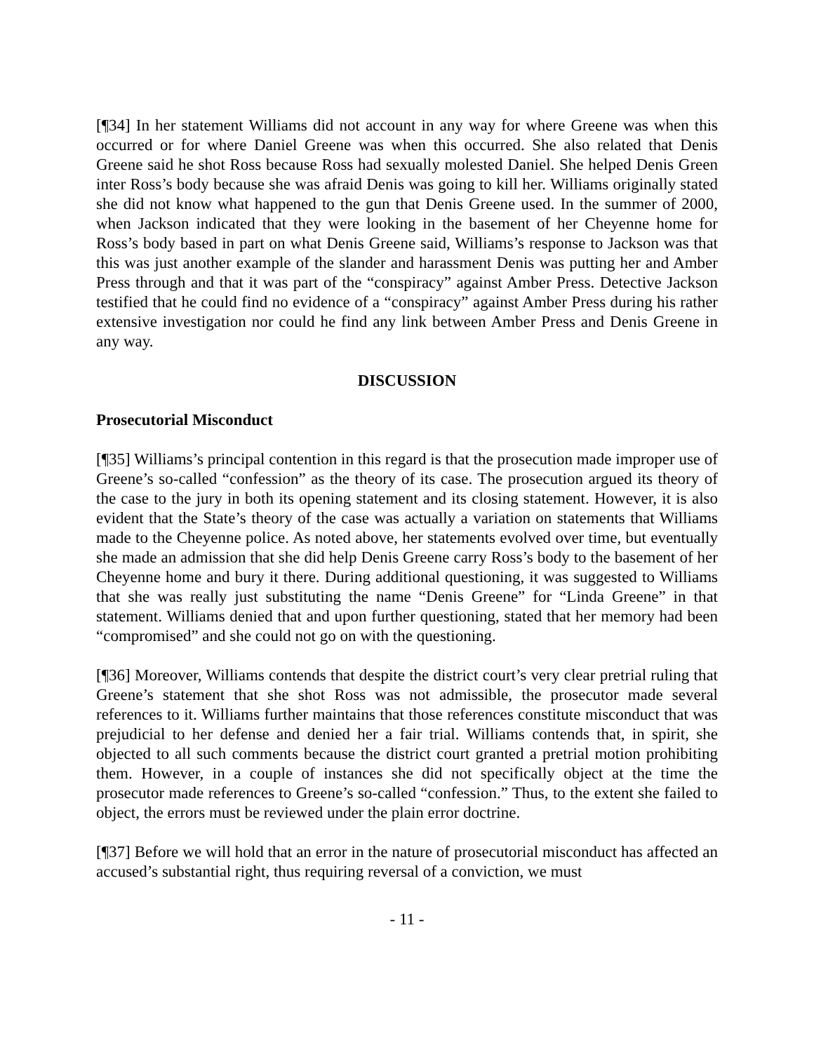[¶34] In her statement Williams did not account in any way for where Greene was when this occurred or for where Daniel Greene was when this occurred. She also related that Denis Greene said he shot Ross because Ross had sexually molested Daniel. She helped Denis Green inter Ross’s body because she was afraid Denis was going to kill her. Williams originally stated she did not know what happened to the gun that Denis Greene used. In the summer of 2000, when Jackson indicated that they were looking in the basement of her Cheyenne home for Ross’s body based in part on what Denis Greene said, Williams’s response to Jackson was that this was just another example of the slander and harassment Denis was putting her and Amber Press through and that it was part of the “conspiracy” against Amber Press. Detective Jackson testified that he could find no evidence of a “conspiracy” against Amber Press during his rather extensive investigation nor could he find any link between Amber Press and Denis Greene in any way.
DISCUSSION
Prosecutorial Misconduct
[¶35] Williams’s principal contention in this regard is that the prosecution made improper use of Greene’s so-called “confession” as the theory of its case. The prosecution argued its theory of the case to the jury in both its opening statement and its closing statement. However, it is also evident that the State’s theory of the case was actually a variation on statements that Williams made to the Cheyenne police. As noted above, her statements evolved over time, but eventually she made an admission that she did help Denis Greene carry Ross’s body to the basement of her Cheyenne home and bury it there. During additional questioning, it was suggested to Williams that she was really just substituting the name “Denis Greene” for “Linda Greene” in that statement. Williams denied that and upon further questioning, stated that her memory had been “compromised” and she could not go on with the questioning.
[¶36] Moreover, Williams contends that despite the district court’s very clear pretrial ruling that Greene’s statement that she shot Ross was not admissible, the prosecutor made several references to it. Williams further maintains that those references constitute misconduct that was prejudicial to her defense and denied her a fair trial. Williams contends that, in spirit, she objected to all such comments because the district court granted a pretrial motion prohibiting them. However, in a couple of instances she did not specifically object at the time the prosecutor made references to Greene’s so-called “confession.” Thus, to the extent she failed to object, the errors must be reviewed under the plain error doctrine.
[¶37] Before we will hold that an error in the nature of prosecutorial misconduct has affected an accused’s substantial right, thus requiring reversal of a conviction, we must
- 11 -